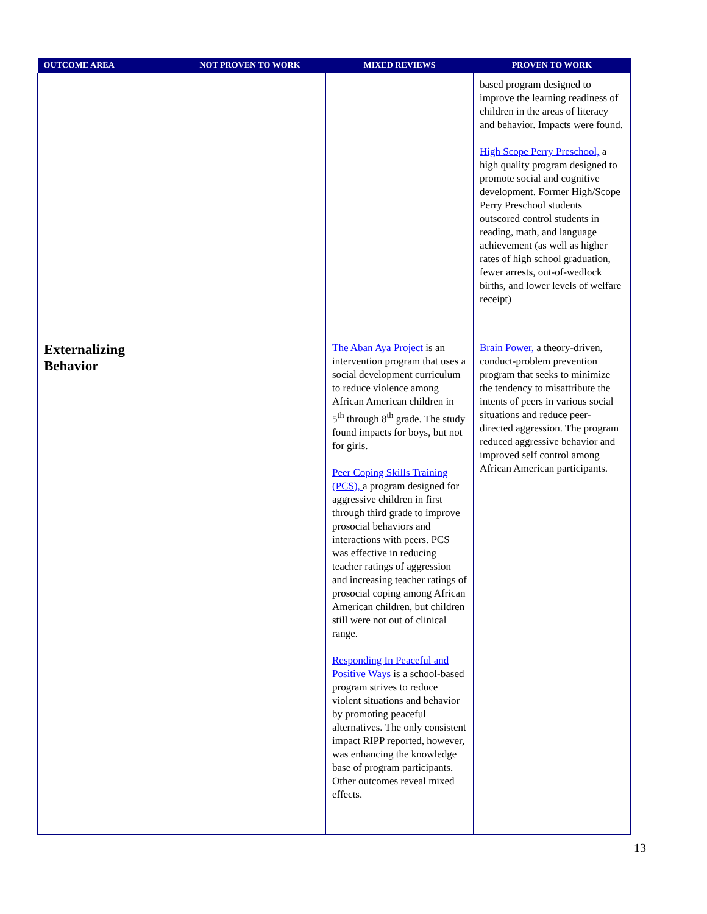| OUTCOME AREA | NOT PROVEN TO WORK | MIXED REVIEWS | PROVEN TO WORK |
| --- | --- | --- | --- |
| | | | based program designed to improve the learning readiness of children in the areas of literacy and behavior. Impacts were found. High Scope Perry Preschool, a high quality program designed to promote social and cognitive development. Former High/Scope Perry Preschool students outscored control students in reading, math, and language achievement (as well as higher rates of high school graduation, fewer arrests, out-of-wedlock births, and lower levels of welfare receipt) |
| Externalizing Behavior | | The Aban Aya Project is an intervention program that uses a social development curriculum to reduce violence among African American children in 5<sup>th</sup> through 8<sup>th</sup> grade. The study found impacts for boys, but not for girls. Peer Coping Skills Training (PCS), a program designed for aggressive children in first through third grade to improve prosocial behaviors and interactions with peers. PCS was effective in reducing teacher ratings of aggression and increasing teacher ratings of prosocial coping among African American children, but children still were not out of clinical range. Responding In Peaceful and Positive Ways is a school-based program strives to reduce violent situations and behavior by promoting peaceful alternatives. The only consistent impact RIPP reported, however, was enhancing the knowledge base of program participants. Other outcomes reveal mixed effects. | Brain Power, a theory-driven, conduct-problem prevention program that seeks to minimize the tendency to misattribute the intents of peers in various social situations and reduce peer-directed aggression. The program reduced aggressive behavior and improved self control among African American participants. |
13